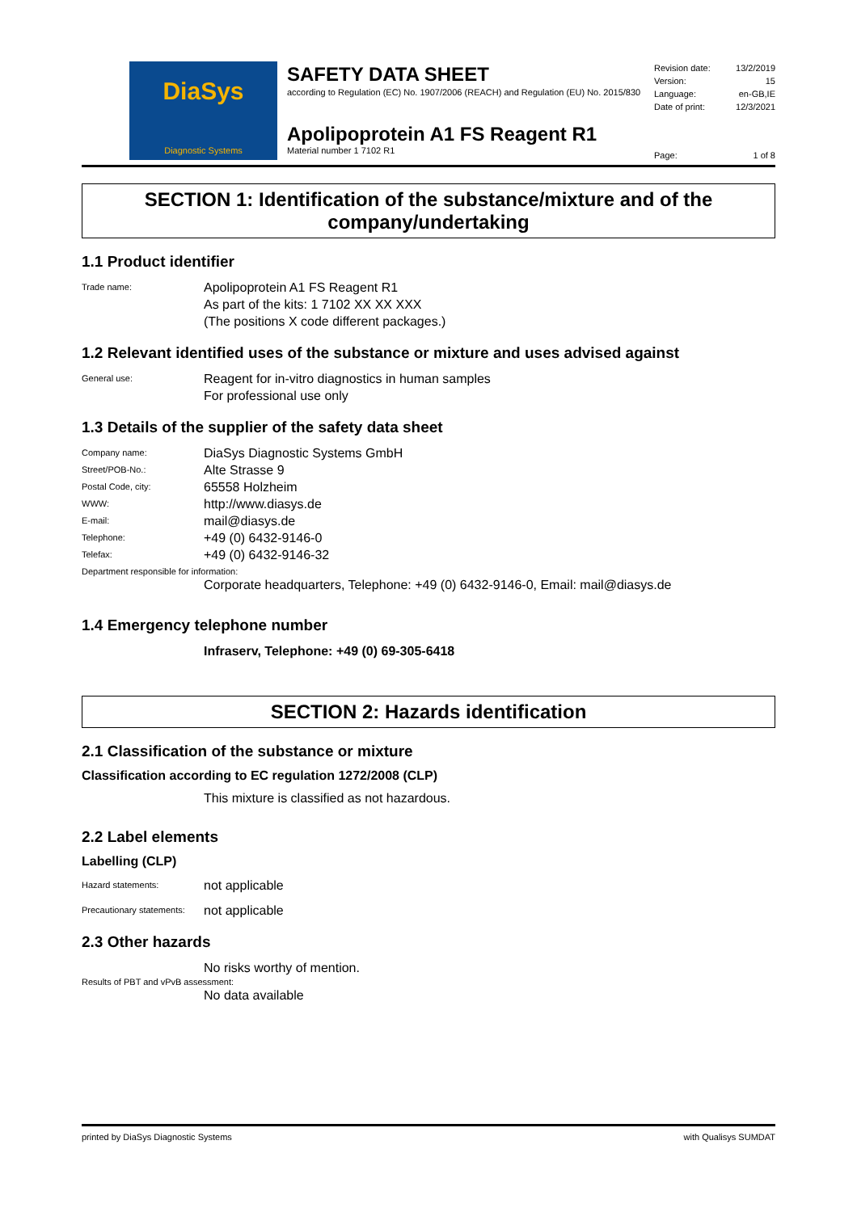DiaSys
Diagnostic Systems
SAFETY DATA SHEET
according to Regulation (EC) No. 1907/2006 (REACH) and Regulation (EU) No. 2015/830
Apolipoprotein A1 FS Reagent R1
Material number 1 7102 R1
Revision date: 13/2/2019
Version: 15
Language: en-GB,IE
Date of print: 12/3/2021
Page: 1 of 8
SECTION 1: Identification of the substance/mixture and of the company/undertaking
1.1 Product identifier
Trade name:
Apolipoprotein A1 FS Reagent R1
As part of the kits: 1 7102 XX XX XXX
(The positions X code different packages.)
1.2 Relevant identified uses of the substance or mixture and uses advised against
General use:
Reagent for in-vitro diagnostics in human samples
For professional use only
1.3 Details of the supplier of the safety data sheet
Company name:
DiaSys Diagnostic Systems GmbH
Street/POB-No.:
Alte Strasse 9
Postal Code, city:
65558 Holzheim
WWW:
http://www.diasys.de
E-mail:
mail@diasys.de
Telephone:
+49 (0) 6432-9146-0
Telefax:
+49 (0) 6432-9146-32
Department responsible for information:
Corporate headquarters, Telephone: +49 (0) 6432-9146-0, Email: mail@diasys.de
1.4 Emergency telephone number
Infraserv, Telephone: +49 (0) 69-305-6418
SECTION 2: Hazards identification
2.1 Classification of the substance or mixture
Classification according to EC regulation 1272/2008 (CLP)
This mixture is classified as not hazardous.
2.2 Label elements
Labelling (CLP)
Hazard statements:
not applicable
Precautionary statements:
not applicable
2.3 Other hazards
No risks worthy of mention.
Results of PBT and vPvB assessment:
No data available
printed by DiaSys Diagnostic Systems with Qualisys SUMDAT